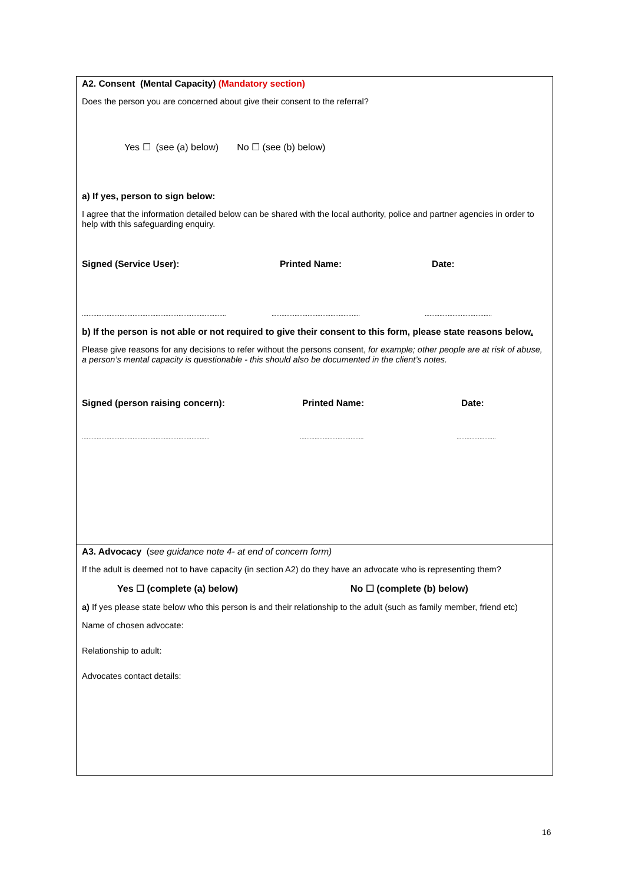| A2. Consent (Mental Capacity) (Mandatory section) Does the person you are concerned about give their consent to the referral? Yes ☐ (see (a) below) No ☐ (see (b) below) a) If yes, person to sign below: I agree that the information detailed below can be shared with the local authority, police and partner agencies in order to help with this safeguarding enquiry. Signed (Service User): Printed Name: Date: ........................................................................................ ...................................................... ......................................... b) If the person is not able or not required to give their consent to this form, please state reasons below . Please give reasons for any decisions to refer without the persons consent, for example; other people are at risk of abuse, a person’s mental capacity is questionable - this should also be documented in the client’s notes. Signed (person raising concern): Printed Name: Date: .............................................................................. ....................................... ........................ |
| A3. Advocacy ( see guidance note 4- at end of concern form) If the adult is deemed not to have capacity (in section A2) do they have an advocate who is representing them? Yes ☐ (complete (a) below) No ☐ (complete (b) below) a) If yes please state below who this person is and their relationship to the adult (such as family member, friend etc) Name of chosen advocate: Relationship to adult: Advocates contact details: |
16